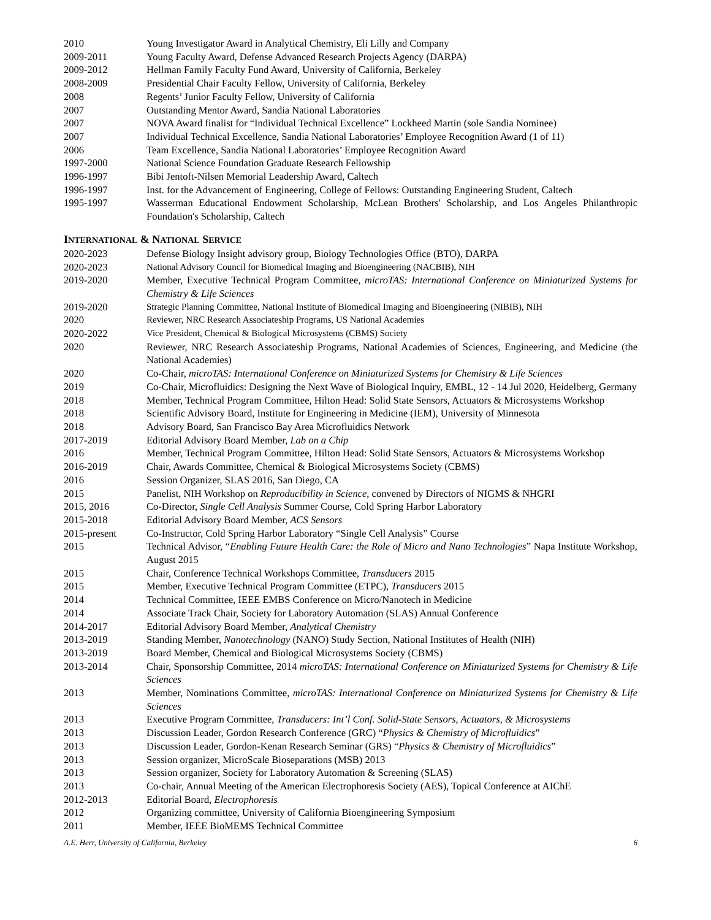2010 Young Investigator Award in Analytical Chemistry, Eli Lilly and Company
2009-2011 Young Faculty Award, Defense Advanced Research Projects Agency (DARPA)
2009-2012 Hellman Family Faculty Fund Award, University of California, Berkeley
2008-2009 Presidential Chair Faculty Fellow, University of California, Berkeley
2008 Regents’ Junior Faculty Fellow, University of California
2007 Outstanding Mentor Award, Sandia National Laboratories
2007 NOVA Award finalist for “Individual Technical Excellence” Lockheed Martin (sole Sandia Nominee)
2007 Individual Technical Excellence, Sandia National Laboratories’ Employee Recognition Award (1 of 11)
2006 Team Excellence, Sandia National Laboratories’ Employee Recognition Award
1997-2000 National Science Foundation Graduate Research Fellowship
1996-1997 Bibi Jentoft-Nilsen Memorial Leadership Award, Caltech
1996-1997 Inst. for the Advancement of Engineering, College of Fellows: Outstanding Engineering Student, Caltech
1995-1997 Wasserman Educational Endowment Scholarship, McLean Brothers' Scholarship, and Los Angeles Philanthropic Foundation's Scholarship, Caltech
INTERNATIONAL & NATIONAL SERVICE
2020-2023 Defense Biology Insight advisory group, Biology Technologies Office (BTO), DARPA
2020-2023 National Advisory Council for Biomedical Imaging and Bioengineering (NACBIB), NIH
2019-2020 Member, Executive Technical Program Committee, microTAS: International Conference on Miniaturized Systems for Chemistry & Life Sciences
2019-2020 Strategic Planning Committee, National Institute of Biomedical Imaging and Bioengineering (NIBIB), NIH
2020 Reviewer, NRC Research Associateship Programs, US National Academies
2020-2022 Vice President, Chemical & Biological Microsystems (CBMS) Society
2020 Reviewer, NRC Research Associateship Programs, National Academies of Sciences, Engineering, and Medicine (the National Academies)
2020 Co-Chair, microTAS: International Conference on Miniaturized Systems for Chemistry & Life Sciences
2019 Co-Chair, Microfluidics: Designing the Next Wave of Biological Inquiry, EMBL, 12 - 14 Jul 2020, Heidelberg, Germany
2018 Member, Technical Program Committee, Hilton Head: Solid State Sensors, Actuators & Microsystems Workshop
2018 Scientific Advisory Board, Institute for Engineering in Medicine (IEM), University of Minnesota
2018 Advisory Board, San Francisco Bay Area Microfluidics Network
2017-2019 Editorial Advisory Board Member, Lab on a Chip
2016 Member, Technical Program Committee, Hilton Head: Solid State Sensors, Actuators & Microsystems Workshop
2016-2019 Chair, Awards Committee, Chemical & Biological Microsystems Society (CBMS)
2016 Session Organizer, SLAS 2016, San Diego, CA
2015 Panelist, NIH Workshop on Reproducibility in Science, convened by Directors of NIGMS & NHGRI
2015, 2016 Co-Director, Single Cell Analysis Summer Course, Cold Spring Harbor Laboratory
2015-2018 Editorial Advisory Board Member, ACS Sensors
2015-present Co-Instructor, Cold Spring Harbor Laboratory “Single Cell Analysis” Course
2015 Technical Advisor, “Enabling Future Health Care: the Role of Micro and Nano Technologies” Napa Institute Workshop, August 2015
2015 Chair, Conference Technical Workshops Committee, Transducers 2015
2015 Member, Executive Technical Program Committee (ETPC), Transducers 2015
2014 Technical Committee, IEEE EMBS Conference on Micro/Nanotech in Medicine
2014 Associate Track Chair, Society for Laboratory Automation (SLAS) Annual Conference
2014-2017 Editorial Advisory Board Member, Analytical Chemistry
2013-2019 Standing Member, Nanotechnology (NANO) Study Section, National Institutes of Health (NIH)
2013-2019 Board Member, Chemical and Biological Microsystems Society (CBMS)
2013-2014 Chair, Sponsorship Committee, 2014 microTAS: International Conference on Miniaturized Systems for Chemistry & Life Sciences
2013 Member, Nominations Committee, microTAS: International Conference on Miniaturized Systems for Chemistry & Life Sciences
2013 Executive Program Committee, Transducers: Int’l Conf. Solid-State Sensors, Actuators, & Microsystems
2013 Discussion Leader, Gordon Research Conference (GRC) “Physics & Chemistry of Microfluidics”
2013 Discussion Leader, Gordon-Kenan Research Seminar (GRS) “Physics & Chemistry of Microfluidics”
2013 Session organizer, MicroScale Bioseparations (MSB) 2013
2013 Session organizer, Society for Laboratory Automation & Screening (SLAS)
2013 Co-chair, Annual Meeting of the American Electrophoresis Society (AES), Topical Conference at AIChE
2012-2013 Editorial Board, Electrophoresis
2012 Organizing committee, University of California Bioengineering Symposium
2011 Member, IEEE BioMEMS Technical Committee
A.E. Herr, University of California, Berkeley 6